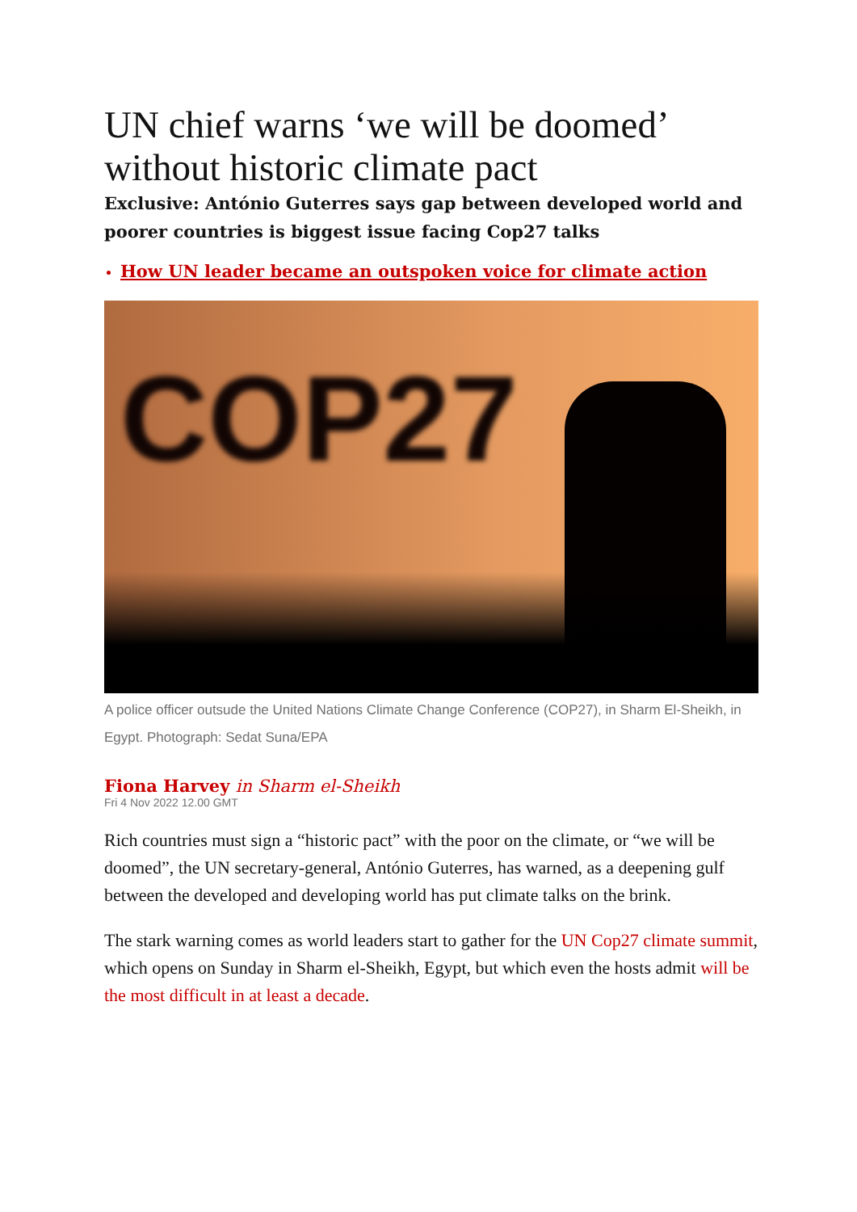UN chief warns ‘we will be doomed’ without historic climate pact
Exclusive: António Guterres says gap between developed world and poorer countries is biggest issue facing Cop27 talks
How UN leader became an outspoken voice for climate action
COP27
A police officer outsude the United Nations Climate Change Conference (COP27), in Sharm El-Sheikh, in Egypt. Photograph: Sedat Suna/EPA
Fiona Harvey in Sharm el-Sheikh
Fri 4 Nov 2022 12.00 GMT
Rich countries must sign a “historic pact” with the poor on the climate, or “we will be doomed”, the UN secretary-general, António Guterres, has warned, as a deepening gulf between the developed and developing world has put climate talks on the brink.
The stark warning comes as world leaders start to gather for the UN Cop27 climate summit, which opens on Sunday in Sharm el-Sheikh, Egypt, but which even the hosts admit will be the most difficult in at least a decade.